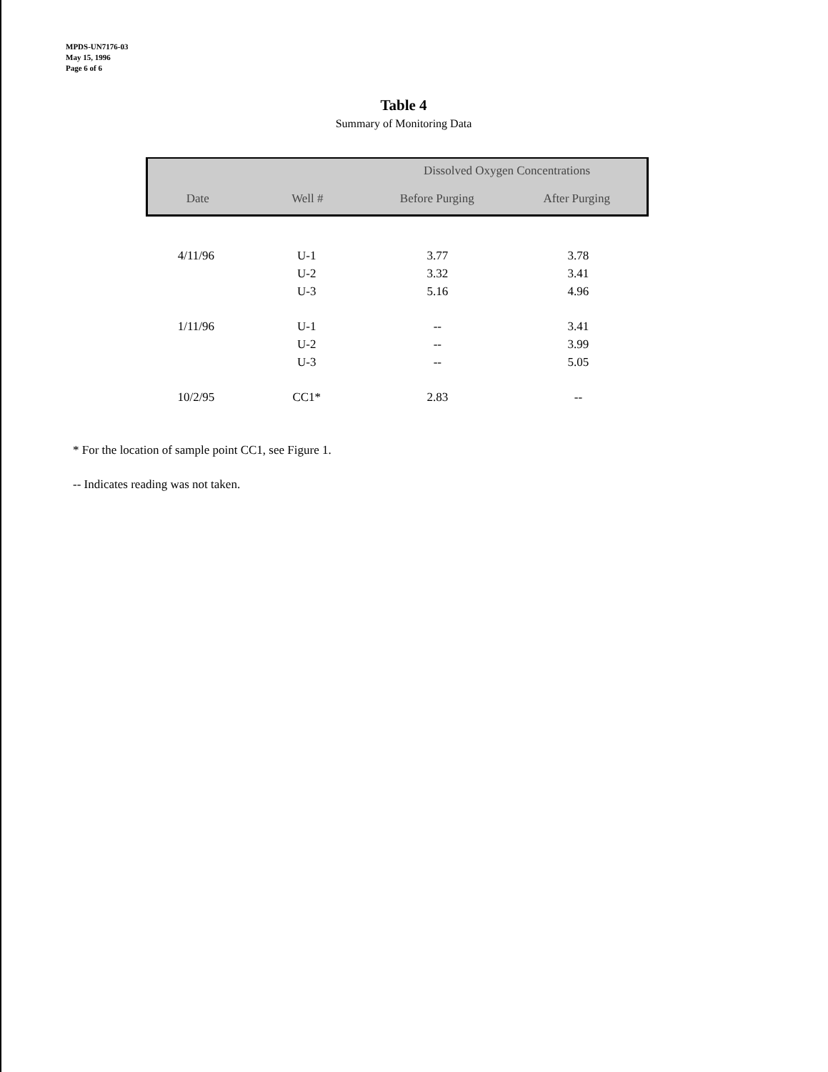MPDS-UN7176-03
May 15, 1996
Page 6 of 6
Table 4
Summary of Monitoring Data
| | | Dissolved Oxygen Concentrations | |
| --- | --- | --- | --- |
| Date | Well # | Before Purging | After Purging |
| 4/11/96 | U-1 | 3.77 | 3.78 |
| | U-2 | 3.32 | 3.41 |
| | U-3 | 5.16 | 4.96 |
| 1/11/96 | U-1 | -- | 3.41 |
| | U-2 | -- | 3.99 |
| | U-3 | -- | 5.05 |
| 10/2/95 | CC1* | 2.83 | -- |
* For the location of sample point CC1, see Figure 1.
-- Indicates reading was not taken.